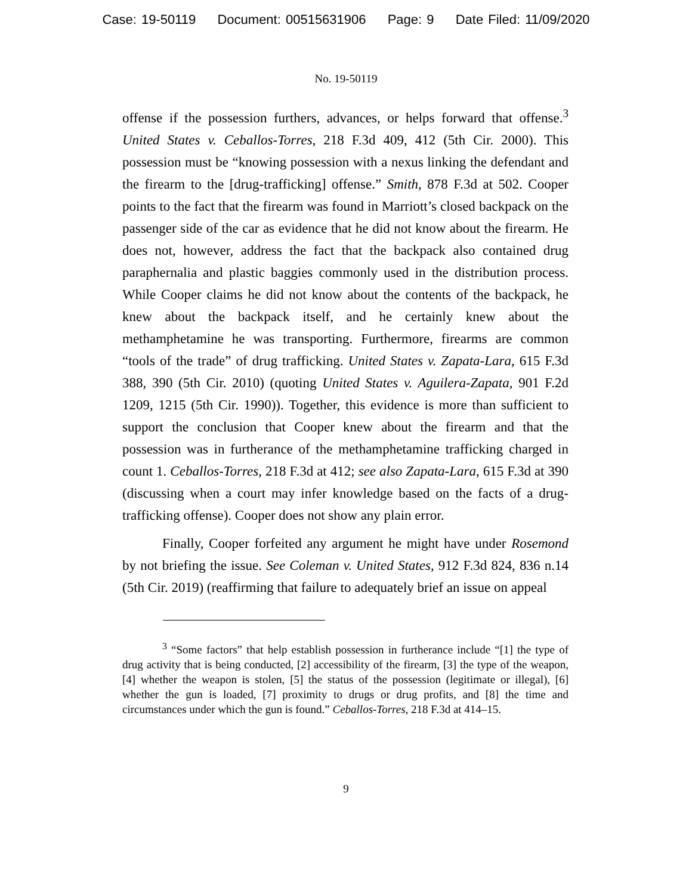Case: 19-50119 Document: 00515631906 Page: 9 Date Filed: 11/09/2020
No. 19-50119
offense if the possession furthers, advances, or helps forward that offense.<sup>3</sup> United States v. Ceballos-Torres, 218 F.3d 409, 412 (5th Cir. 2000). This possession must be “knowing possession with a nexus linking the defendant and the firearm to the [drug-trafficking] offense.” Smith, 878 F.3d at 502. Cooper points to the fact that the firearm was found in Marriott’s closed backpack on the passenger side of the car as evidence that he did not know about the firearm. He does not, however, address the fact that the backpack also contained drug paraphernalia and plastic baggies commonly used in the distribution process. While Cooper claims he did not know about the contents of the backpack, he knew about the backpack itself, and he certainly knew about the methamphetamine he was transporting. Furthermore, firearms are common “tools of the trade” of drug trafficking. United States v. Zapata-Lara, 615 F.3d 388, 390 (5th Cir. 2010) (quoting United States v. Aguilera-Zapata, 901 F.2d 1209, 1215 (5th Cir. 1990)). Together, this evidence is more than sufficient to support the conclusion that Cooper knew about the firearm and that the possession was in furtherance of the methamphetamine trafficking charged in count 1. Ceballos-Torres, 218 F.3d at 412; see also Zapata-Lara, 615 F.3d at 390 (discussing when a court may infer knowledge based on the facts of a drug-trafficking offense). Cooper does not show any plain error.
Finally, Cooper forfeited any argument he might have under Rosemond by not briefing the issue. See Coleman v. United States, 912 F.3d 824, 836 n.14 (5th Cir. 2019) (reaffirming that failure to adequately brief an issue on appeal
<sup>3</sup> “Some factors” that help establish possession in furtherance include “[1] the type of drug activity that is being conducted, [2] accessibility of the firearm, [3] the type of the weapon, [4] whether the weapon is stolen, [5] the status of the possession (legitimate or illegal), [6] whether the gun is loaded, [7] proximity to drugs or drug profits, and [8] the time and circumstances under which the gun is found.” Ceballos-Torres, 218 F.3d at 414–15.
9